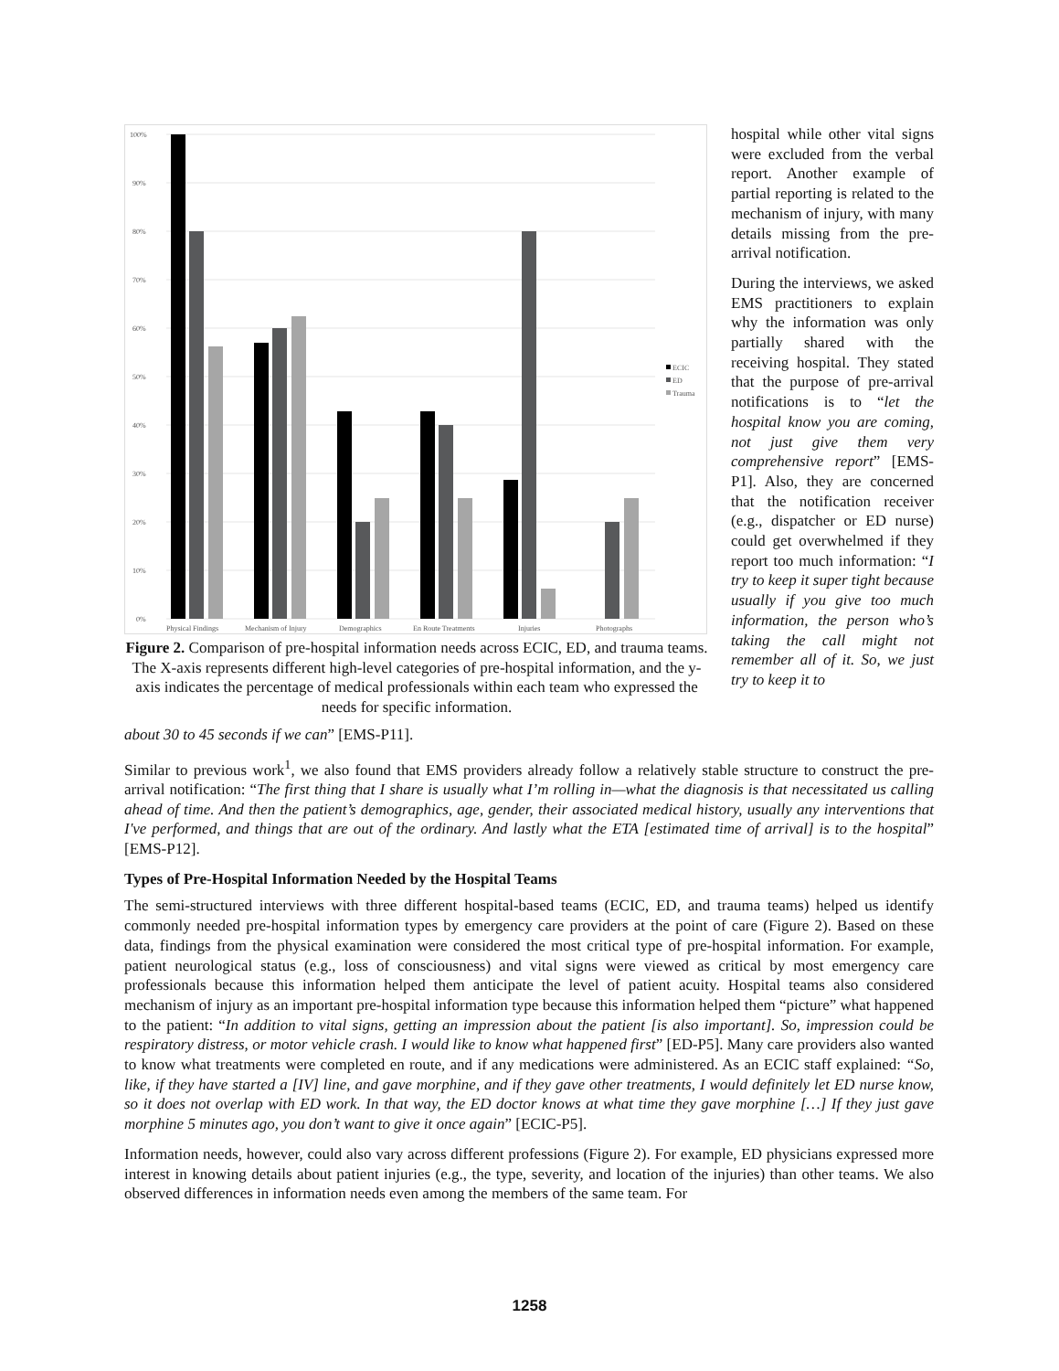100%
90%
80%
70%
60%
50%
40%
30%
20%
10%
0%
Physical Findings
Mechanism of Injury
Demographics
En Route Treatments
Injuries
Photographs
ECIC
ED
Trauma
Figure 2. Comparison of pre-hospital information needs across ECIC, ED, and trauma teams. The X-axis represents different high-level categories of pre-hospital information, and the y-axis indicates the percentage of medical professionals within each team who expressed the needs for specific information.
hospital while other vital signs were excluded from the verbal report. Another example of partial reporting is related to the mechanism of injury, with many details missing from the pre-arrival notification.
During the interviews, we asked EMS practitioners to explain why the information was only partially shared with the receiving hospital. They stated that the purpose of pre-arrival notifications is to “let the hospital know you are coming, not just give them very comprehensive report” [EMS-P1]. Also, they are concerned that the notification receiver (e.g., dispatcher or ED nurse) could get overwhelmed if they report too much information: “I try to keep it super tight because usually if you give too much information, the person who’s taking the call might not remember all of it. So, we just try to keep it to
about 30 to 45 seconds if we can” [EMS-P11].
Similar to previous work<sup>1</sup>, we also found that EMS providers already follow a relatively stable structure to construct the pre-arrival notification: “The first thing that I share is usually what I’m rolling in—what the diagnosis is that necessitated us calling ahead of time. And then the patient’s demographics, age, gender, their associated medical history, usually any interventions that I've performed, and things that are out of the ordinary. And lastly what the ETA [estimated time of arrival] is to the hospital” [EMS-P12].
Types of Pre-Hospital Information Needed by the Hospital Teams
The semi-structured interviews with three different hospital-based teams (ECIC, ED, and trauma teams) helped us identify commonly needed pre-hospital information types by emergency care providers at the point of care (Figure 2). Based on these data, findings from the physical examination were considered the most critical type of pre-hospital information. For example, patient neurological status (e.g., loss of consciousness) and vital signs were viewed as critical by most emergency care professionals because this information helped them anticipate the level of patient acuity. Hospital teams also considered mechanism of injury as an important pre-hospital information type because this information helped them “picture” what happened to the patient: “In addition to vital signs, getting an impression about the patient [is also important]. So, impression could be respiratory distress, or motor vehicle crash. I would like to know what happened first” [ED-P5]. Many care providers also wanted to know what treatments were completed en route, and if any medications were administered. As an ECIC staff explained: “So, like, if they have started a [IV] line, and gave morphine, and if they gave other treatments, I would definitely let ED nurse know, so it does not overlap with ED work. In that way, the ED doctor knows at what time they gave morphine […] If they just gave morphine 5 minutes ago, you don’t want to give it once again” [ECIC-P5].
Information needs, however, could also vary across different professions (Figure 2). For example, ED physicians expressed more interest in knowing details about patient injuries (e.g., the type, severity, and location of the injuries) than other teams. We also observed differences in information needs even among the members of the same team. For
1258